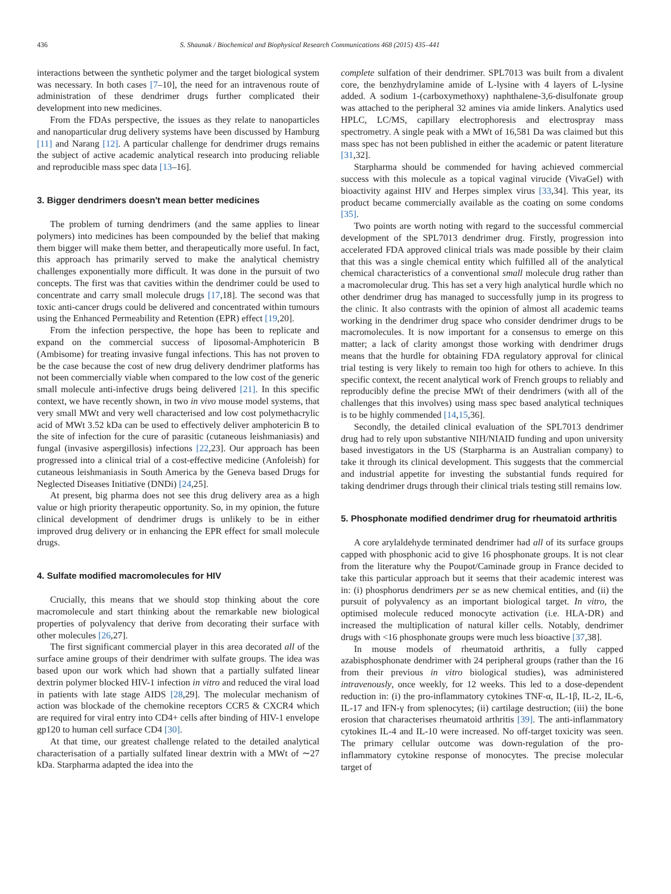436 S. Shaunak / Biochemical and Biophysical Research Communications 468 (2015) 435–441
interactions between the synthetic polymer and the target biological system was necessary. In both cases [7–10], the need for an intravenous route of administration of these dendrimer drugs further complicated their development into new medicines.
From the FDAs perspective, the issues as they relate to nanoparticles and nanoparticular drug delivery systems have been discussed by Hamburg [11] and Narang [12]. A particular challenge for dendrimer drugs remains the subject of active academic analytical research into producing reliable and reproducible mass spec data [13–16].
3. Bigger dendrimers doesn't mean better medicines
The problem of turning dendrimers (and the same applies to linear polymers) into medicines has been compounded by the belief that making them bigger will make them better, and therapeutically more useful. In fact, this approach has primarily served to make the analytical chemistry challenges exponentially more difficult. It was done in the pursuit of two concepts. The first was that cavities within the dendrimer could be used to concentrate and carry small molecule drugs [17,18]. The second was that toxic anti-cancer drugs could be delivered and concentrated within tumours using the Enhanced Permeability and Retention (EPR) effect [19,20].
From the infection perspective, the hope has been to replicate and expand on the commercial success of liposomal-Amphotericin B (Ambisome) for treating invasive fungal infections. This has not proven to be the case because the cost of new drug delivery dendrimer platforms has not been commercially viable when compared to the low cost of the generic small molecule anti-infective drugs being delivered [21]. In this specific context, we have recently shown, in two in vivo mouse model systems, that very small MWt and very well characterised and low cost polymethacrylic acid of MWt 3.52 kDa can be used to effectively deliver amphotericin B to the site of infection for the cure of parasitic (cutaneous leishmaniasis) and fungal (invasive aspergillosis) infections [22,23]. Our approach has been progressed into a clinical trial of a cost-effective medicine (Anfoleish) for cutaneous leishmaniasis in South America by the Geneva based Drugs for Neglected Diseases Initiative (DNDi) [24,25].
At present, big pharma does not see this drug delivery area as a high value or high priority therapeutic opportunity. So, in my opinion, the future clinical development of dendrimer drugs is unlikely to be in either improved drug delivery or in enhancing the EPR effect for small molecule drugs.
4. Sulfate modified macromolecules for HIV
Crucially, this means that we should stop thinking about the core macromolecule and start thinking about the remarkable new biological properties of polyvalency that derive from decorating their surface with other molecules [26,27].
The first significant commercial player in this area decorated all of the surface amine groups of their dendrimer with sulfate groups. The idea was based upon our work which had shown that a partially sulfated linear dextrin polymer blocked HIV-1 infection in vitro and reduced the viral load in patients with late stage AIDS [28,29]. The molecular mechanism of action was blockade of the chemokine receptors CCR5 & CXCR4 which are required for viral entry into CD4+ cells after binding of HIV-1 envelope gp120 to human cell surface CD4 [30].
At that time, our greatest challenge related to the detailed analytical characterisation of a partially sulfated linear dextrin with a MWt of ∼27 kDa. Starpharma adapted the idea into the
complete sulfation of their dendrimer. SPL7013 was built from a divalent core, the benzhydrylamine amide of L-lysine with 4 layers of L-lysine added. A sodium 1-(carboxymethoxy) naphthalene-3,6-disulfonate group was attached to the peripheral 32 amines via amide linkers. Analytics used HPLC, LC/MS, capillary electrophoresis and electrospray mass spectrometry. A single peak with a MWt of 16,581 Da was claimed but this mass spec has not been published in either the academic or patent literature [31,32].
Starpharma should be commended for having achieved commercial success with this molecule as a topical vaginal virucide (VivaGel) with bioactivity against HIV and Herpes simplex virus [33,34]. This year, its product became commercially available as the coating on some condoms [35].
Two points are worth noting with regard to the successful commercial development of the SPL7013 dendrimer drug. Firstly, progression into accelerated FDA approved clinical trials was made possible by their claim that this was a single chemical entity which fulfilled all of the analytical chemical characteristics of a conventional small molecule drug rather than a macromolecular drug. This has set a very high analytical hurdle which no other dendrimer drug has managed to successfully jump in its progress to the clinic. It also contrasts with the opinion of almost all academic teams working in the dendrimer drug space who consider dendrimer drugs to be macromolecules. It is now important for a consensus to emerge on this matter; a lack of clarity amongst those working with dendrimer drugs means that the hurdle for obtaining FDA regulatory approval for clinical trial testing is very likely to remain too high for others to achieve. In this specific context, the recent analytical work of French groups to reliably and reproducibly define the precise MWt of their dendrimers (with all of the challenges that this involves) using mass spec based analytical techniques is to be highly commended [14,15,36].
Secondly, the detailed clinical evaluation of the SPL7013 dendrimer drug had to rely upon substantive NIH/NIAID funding and upon university based investigators in the US (Starpharma is an Australian company) to take it through its clinical development. This suggests that the commercial and industrial appetite for investing the substantial funds required for taking dendrimer drugs through their clinical trials testing still remains low.
5. Phosphonate modified dendrimer drug for rheumatoid arthritis
A core arylaldehyde terminated dendrimer had all of its surface groups capped with phosphonic acid to give 16 phosphonate groups. It is not clear from the literature why the Poupot/Caminade group in France decided to take this particular approach but it seems that their academic interest was in: (i) phosphorus dendrimers per se as new chemical entities, and (ii) the pursuit of polyvalency as an important biological target. In vitro, the optimised molecule reduced monocyte activation (i.e. HLA-DR) and increased the multiplication of natural killer cells. Notably, dendrimer drugs with <16 phosphonate groups were much less bioactive [37,38].
In mouse models of rheumatoid arthritis, a fully capped azabisphosphonate dendrimer with 24 peripheral groups (rather than the 16 from their previous in vitro biological studies), was administered intravenously, once weekly, for 12 weeks. This led to a dose-dependent reduction in: (i) the pro-inflammatory cytokines TNF-α, IL-1β, IL-2, IL-6, IL-17 and IFN-γ from splenocytes; (ii) cartilage destruction; (iii) the bone erosion that characterises rheumatoid arthritis [39]. The anti-inflammatory cytokines IL-4 and IL-10 were increased. No off-target toxicity was seen. The primary cellular outcome was down-regulation of the pro-inflammatory cytokine response of monocytes. The precise molecular target of